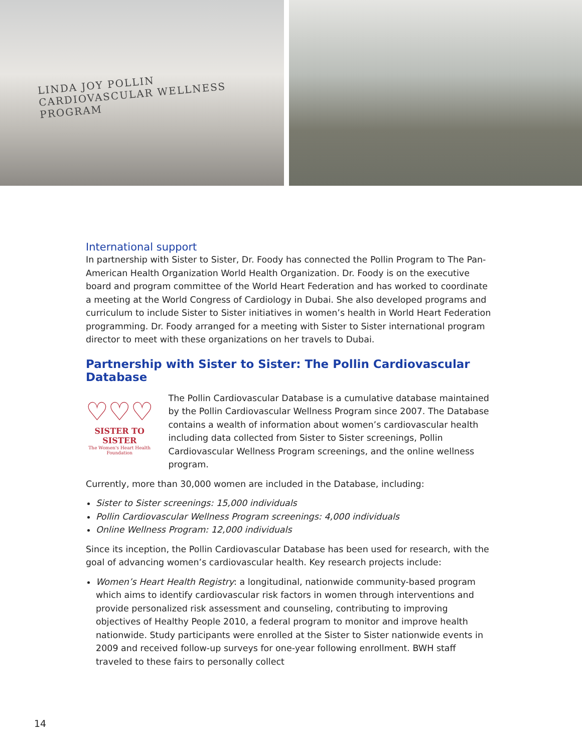LINDA JOY POLLIN
CARDIOVASCULAR WELLNESS PROGRAM
International support
In partnership with Sister to Sister, Dr. Foody has connected the Pollin Program to The Pan-American Health Organization World Health Organization. Dr. Foody is on the executive board and program committee of the World Heart Federation and has worked to coordinate a meeting at the World Congress of Cardiology in Dubai. She also developed programs and curriculum to include Sister to Sister initiatives in women’s health in World Heart Federation programming. Dr. Foody arranged for a meeting with Sister to Sister international program director to meet with these organizations on her travels to Dubai.
Partnership with Sister to Sister: The Pollin Cardiovascular Database
♡♡♡
SISTER TO SISTER
The Women's Heart Health Foundation
The Pollin Cardiovascular Database is a cumulative database maintained by the Pollin Cardiovascular Wellness Program since 2007. The Database contains a wealth of information about women’s cardiovascular health including data collected from Sister to Sister screenings, Pollin Cardiovascular Wellness Program screenings, and the online wellness program.
Currently, more than 30,000 women are included in the Database, including:
Sister to Sister screenings: 15,000 individuals
Pollin Cardiovascular Wellness Program screenings: 4,000 individuals
Online Wellness Program: 12,000 individuals
Since its inception, the Pollin Cardiovascular Database has been used for research, with the goal of advancing women’s cardiovascular health. Key research projects include:
Women’s Heart Health Registry: a longitudinal, nationwide community-based program which aims to identify cardiovascular risk factors in women through interventions and provide personalized risk assessment and counseling, contributing to improving objectives of Healthy People 2010, a federal program to monitor and improve health nationwide. Study participants were enrolled at the Sister to Sister nationwide events in 2009 and received follow-up surveys for one-year following enrollment. BWH staff traveled to these fairs to personally collect
14